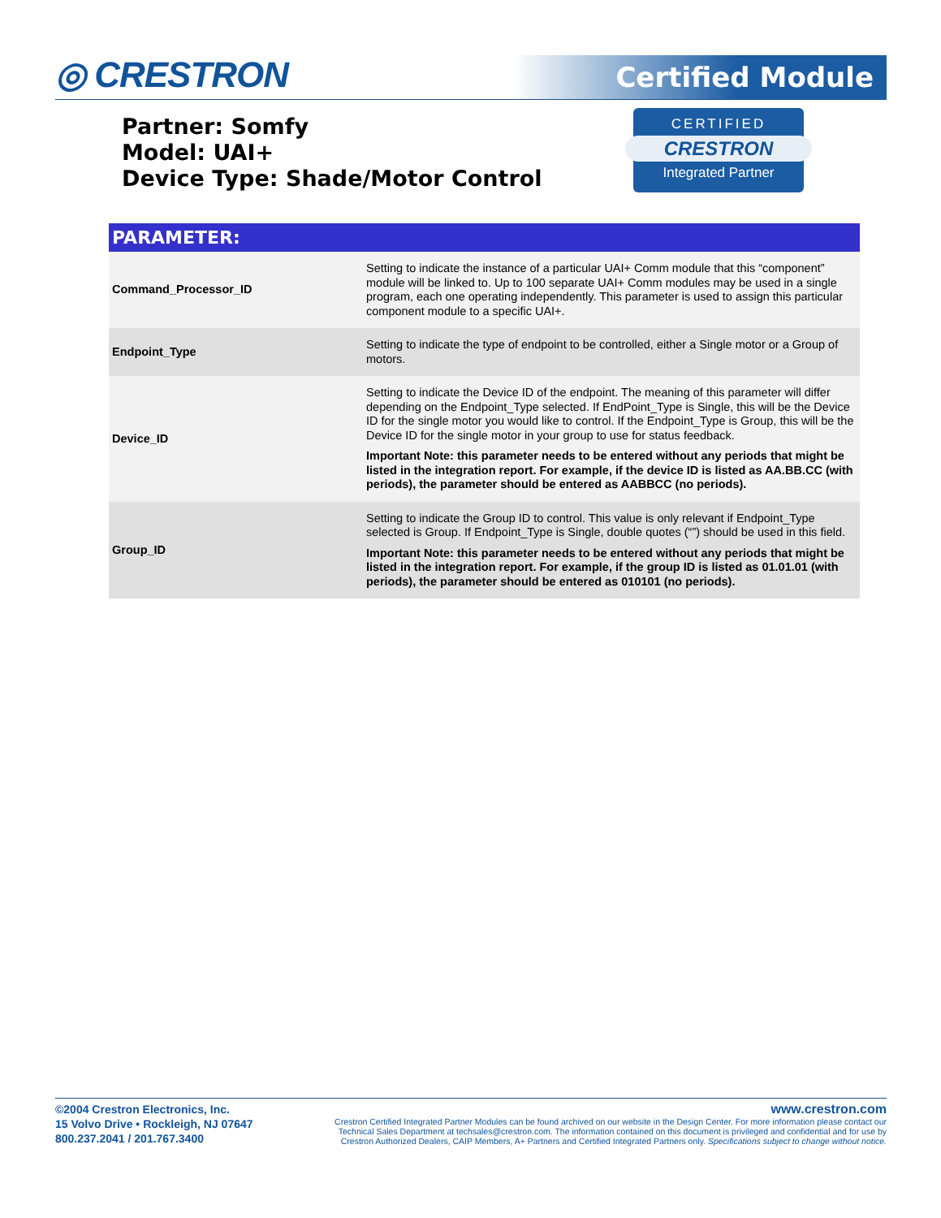◎ CRESTRON Certified Module
Partner: Somfy
Model: UAI+
Device Type: Shade/Motor Control
CERTIFIED
CRESTRON
Integrated Partner
| PARAMETER: | |
| --- | --- |
| Command_Processor_ID | Setting to indicate the instance of a particular UAI+ Comm module that this “component” module will be linked to. Up to 100 separate UAI+ Comm modules may be used in a single program, each one operating independently. This parameter is used to assign this particular component module to a specific UAI+. |
| Endpoint_Type | Setting to indicate the type of endpoint to be controlled, either a Single motor or a Group of motors. |
| Device_ID | Setting to indicate the Device ID of the endpoint. The meaning of this parameter will differ depending on the Endpoint_Type selected. If EndPoint_Type is Single, this will be the Device ID for the single motor you would like to control. If the Endpoint_Type is Group, this will be the Device ID for the single motor in your group to use for status feedback. Important Note: this parameter needs to be entered without any periods that might be listed in the integration report. For example, if the device ID is listed as AA.BB.CC (with periods), the parameter should be entered as AABBCC (no periods). |
| Group_ID | Setting to indicate the Group ID to control. This value is only relevant if Endpoint_Type selected is Group. If Endpoint_Type is Single, double quotes (“”) should be used in this field. Important Note: this parameter needs to be entered without any periods that might be listed in the integration report. For example, if the group ID is listed as 01.01.01 (with periods), the parameter should be entered as 010101 (no periods). |
©2004 Crestron Electronics, Inc.
15 Volvo Drive • Rockleigh, NJ 07647
800.237.2041 / 201.767.3400
www.crestron.com
Crestron Certified Integrated Partner Modules can be found archived on our website in the Design Center. For more information please contact our Technical Sales Department at techsales@crestron.com. The information contained on this document is privileged and confidential and for use by Crestron Authorized Dealers, CAIP Members, A+ Partners and Certified Integrated Partners only. Specifications subject to change without notice.